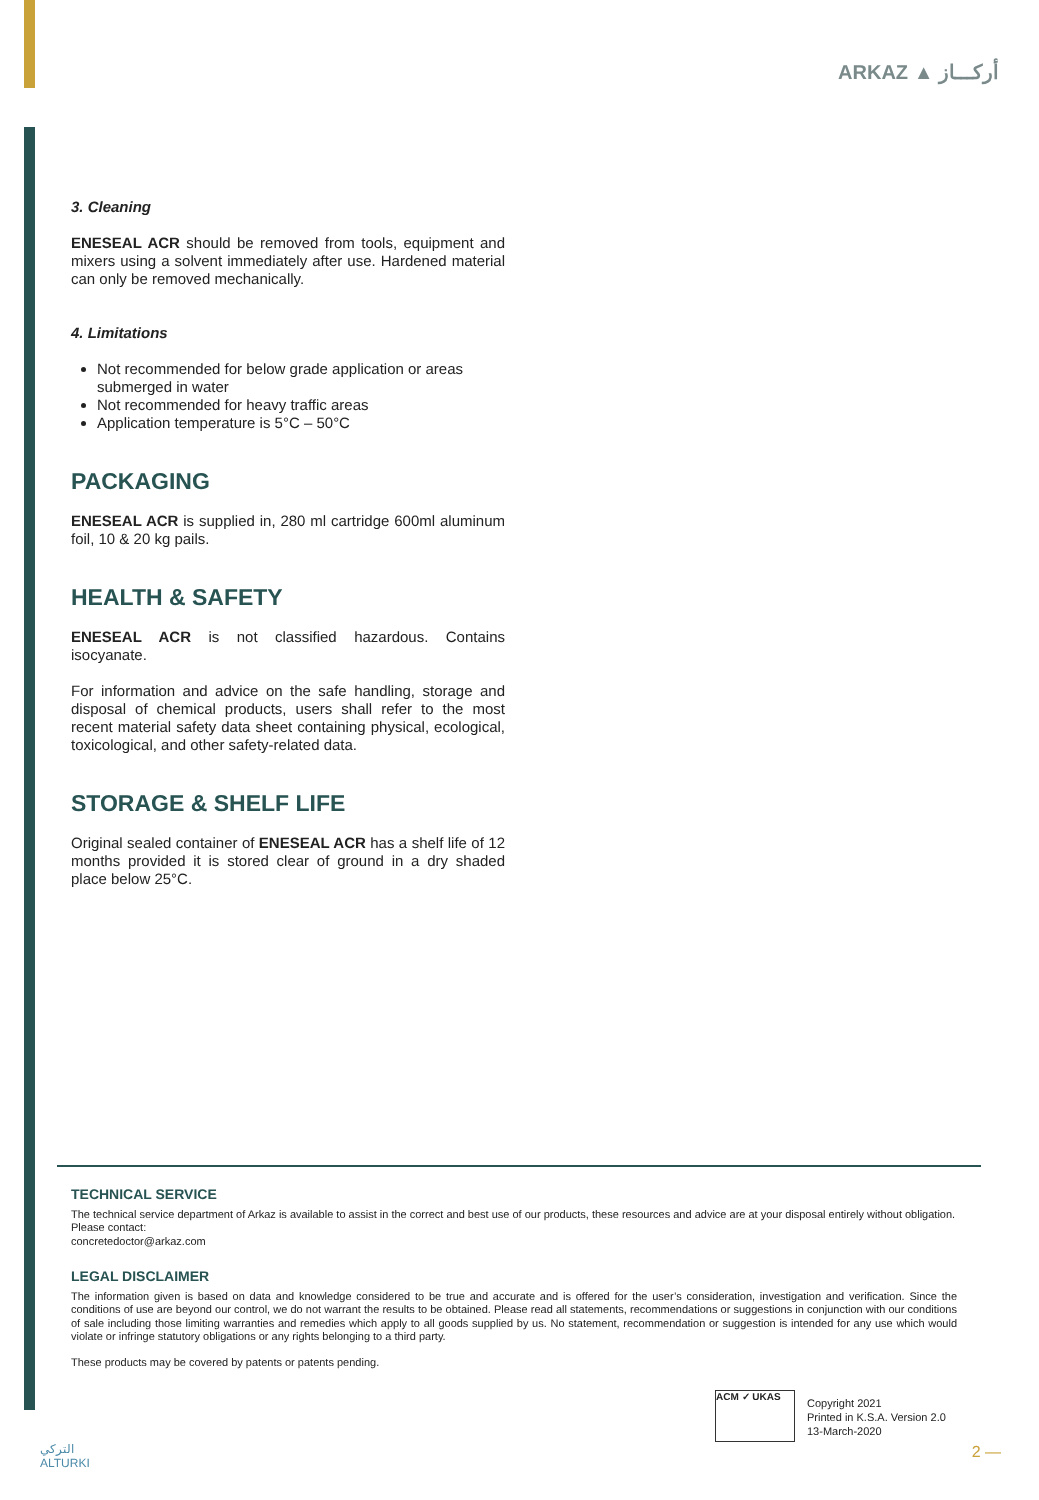ARKAZ ▲ أركـــاز
3. Cleaning
ENESEAL ACR should be removed from tools, equipment and mixers using a solvent immediately after use. Hardened material can only be removed mechanically.
4. Limitations
Not recommended for below grade application or areas submerged in water
Not recommended for heavy traffic areas
Application temperature is 5°C – 50°C
PACKAGING
ENESEAL ACR is supplied in, 280 ml cartridge 600ml aluminum foil, 10 & 20 kg pails.
HEALTH & SAFETY
ENESEAL ACR is not classified hazardous. Contains isocyanate.
For information and advice on the safe handling, storage and disposal of chemical products, users shall refer to the most recent material safety data sheet containing physical, ecological, toxicological, and other safety-related data.
STORAGE & SHELF LIFE
Original sealed container of ENESEAL ACR has a shelf life of 12 months provided it is stored clear of ground in a dry shaded place below 25°C.
TECHNICAL SERVICE
The technical service department of Arkaz is available to assist in the correct and best use of our products, these resources and advice are at your disposal entirely without obligation.
Please contact:
concretedoctor@arkaz.com
LEGAL DISCLAIMER
The information given is based on data and knowledge considered to be true and accurate and is offered for the user’s consideration, investigation and verification. Since the conditions of use are beyond our control, we do not warrant the results to be obtained. Please read all statements, recommendations or suggestions in conjunction with our conditions of sale including those limiting warranties and remedies which apply to all goods supplied by us. No statement, recommendation or suggestion is intended for any use which would violate or infringe statutory obligations or any rights belonging to a third party.
These products may be covered by patents or patents pending.
ACM ✓ UKAS
Copyright 2021
Printed in K.S.A. Version 2.0
13-March-2020
التركي
ALTURKI
2 —